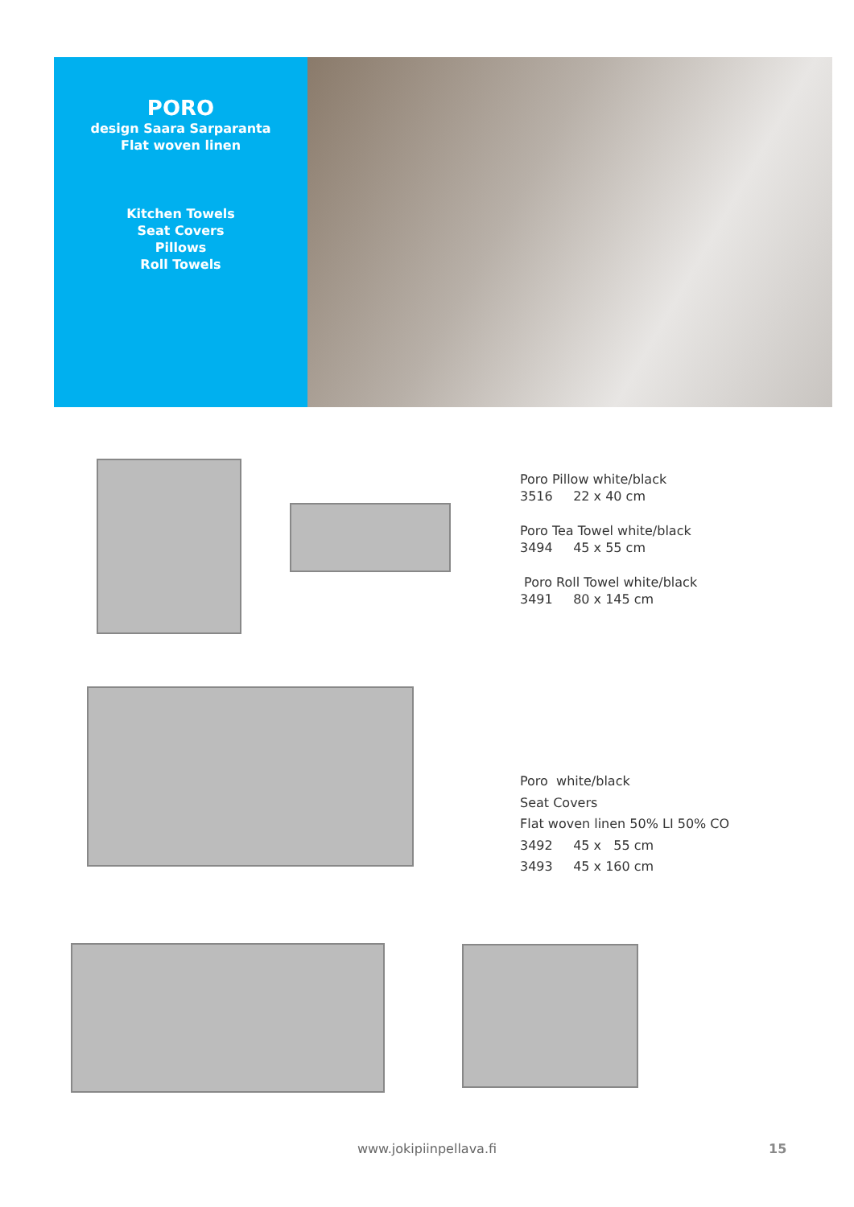PORO
design Saara Sarparanta
Flat woven linen
Kitchen Towels
Seat Covers
Pillows
Roll Towels
Poro Pillow white/black
3516 22 x 40 cm
Poro Tea Towel white/black
3494 45 x 55 cm
Poro Roll Towel white/black
3491 80 x 145 cm
Poro white/black
Seat Covers
Flat woven linen 50% LI 50% CO
3492 45 x 55 cm
3493 45 x 160 cm
www.jokipiinpellava.fi 15